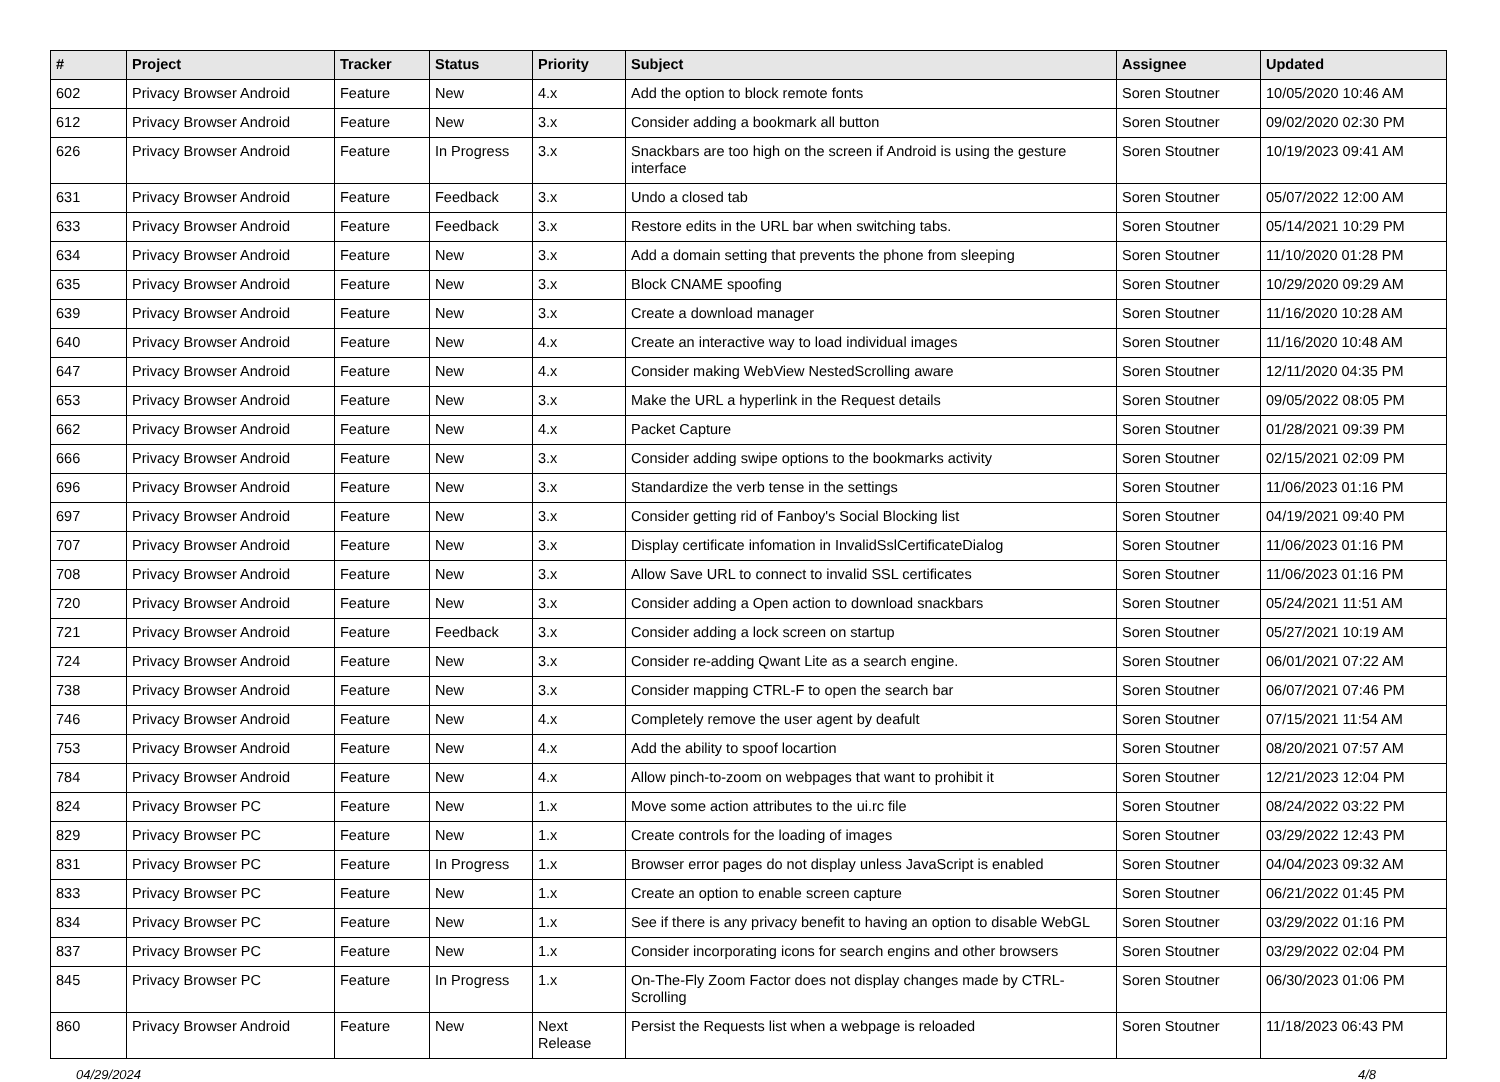| # | Project | Tracker | Status | Priority | Subject | Assignee | Updated |
| --- | --- | --- | --- | --- | --- | --- | --- |
| 602 | Privacy Browser Android | Feature | New | 4.x | Add the option to block remote fonts | Soren Stoutner | 10/05/2020 10:46 AM |
| 612 | Privacy Browser Android | Feature | New | 3.x | Consider adding a bookmark all button | Soren Stoutner | 09/02/2020 02:30 PM |
| 626 | Privacy Browser Android | Feature | In Progress | 3.x | Snackbars are too high on the screen if Android is using the gesture interface | Soren Stoutner | 10/19/2023 09:41 AM |
| 631 | Privacy Browser Android | Feature | Feedback | 3.x | Undo a closed tab | Soren Stoutner | 05/07/2022 12:00 AM |
| 633 | Privacy Browser Android | Feature | Feedback | 3.x | Restore edits in the URL bar when switching tabs. | Soren Stoutner | 05/14/2021 10:29 PM |
| 634 | Privacy Browser Android | Feature | New | 3.x | Add a domain setting that prevents the phone from sleeping | Soren Stoutner | 11/10/2020 01:28 PM |
| 635 | Privacy Browser Android | Feature | New | 3.x | Block CNAME spoofing | Soren Stoutner | 10/29/2020 09:29 AM |
| 639 | Privacy Browser Android | Feature | New | 3.x | Create a download manager | Soren Stoutner | 11/16/2020 10:28 AM |
| 640 | Privacy Browser Android | Feature | New | 4.x | Create an interactive way to load individual images | Soren Stoutner | 11/16/2020 10:48 AM |
| 647 | Privacy Browser Android | Feature | New | 4.x | Consider making WebView NestedScrolling aware | Soren Stoutner | 12/11/2020 04:35 PM |
| 653 | Privacy Browser Android | Feature | New | 3.x | Make the URL a hyperlink in the Request details | Soren Stoutner | 09/05/2022 08:05 PM |
| 662 | Privacy Browser Android | Feature | New | 4.x | Packet Capture | Soren Stoutner | 01/28/2021 09:39 PM |
| 666 | Privacy Browser Android | Feature | New | 3.x | Consider adding swipe options to the bookmarks activity | Soren Stoutner | 02/15/2021 02:09 PM |
| 696 | Privacy Browser Android | Feature | New | 3.x | Standardize the verb tense in the settings | Soren Stoutner | 11/06/2023 01:16 PM |
| 697 | Privacy Browser Android | Feature | New | 3.x | Consider getting rid of Fanboy's Social Blocking list | Soren Stoutner | 04/19/2021 09:40 PM |
| 707 | Privacy Browser Android | Feature | New | 3.x | Display certificate infomation in InvalidSslCertificateDialog | Soren Stoutner | 11/06/2023 01:16 PM |
| 708 | Privacy Browser Android | Feature | New | 3.x | Allow Save URL to connect to invalid SSL certificates | Soren Stoutner | 11/06/2023 01:16 PM |
| 720 | Privacy Browser Android | Feature | New | 3.x | Consider adding a Open action to download snackbars | Soren Stoutner | 05/24/2021 11:51 AM |
| 721 | Privacy Browser Android | Feature | Feedback | 3.x | Consider adding a lock screen on startup | Soren Stoutner | 05/27/2021 10:19 AM |
| 724 | Privacy Browser Android | Feature | New | 3.x | Consider re-adding Qwant Lite as a search engine. | Soren Stoutner | 06/01/2021 07:22 AM |
| 738 | Privacy Browser Android | Feature | New | 3.x | Consider mapping CTRL-F to open the search bar | Soren Stoutner | 06/07/2021 07:46 PM |
| 746 | Privacy Browser Android | Feature | New | 4.x | Completely remove the user agent by deafult | Soren Stoutner | 07/15/2021 11:54 AM |
| 753 | Privacy Browser Android | Feature | New | 4.x | Add the ability to spoof locartion | Soren Stoutner | 08/20/2021 07:57 AM |
| 784 | Privacy Browser Android | Feature | New | 4.x | Allow pinch-to-zoom on webpages that want to prohibit it | Soren Stoutner | 12/21/2023 12:04 PM |
| 824 | Privacy Browser PC | Feature | New | 1.x | Move some action attributes to the ui.rc file | Soren Stoutner | 08/24/2022 03:22 PM |
| 829 | Privacy Browser PC | Feature | New | 1.x | Create controls for the loading of images | Soren Stoutner | 03/29/2022 12:43 PM |
| 831 | Privacy Browser PC | Feature | In Progress | 1.x | Browser error pages do not display unless JavaScript is enabled | Soren Stoutner | 04/04/2023 09:32 AM |
| 833 | Privacy Browser PC | Feature | New | 1.x | Create an option to enable screen capture | Soren Stoutner | 06/21/2022 01:45 PM |
| 834 | Privacy Browser PC | Feature | New | 1.x | See if there is any privacy benefit to having an option to disable WebGL | Soren Stoutner | 03/29/2022 01:16 PM |
| 837 | Privacy Browser PC | Feature | New | 1.x | Consider incorporating icons for search engins and other browsers | Soren Stoutner | 03/29/2022 02:04 PM |
| 845 | Privacy Browser PC | Feature | In Progress | 1.x | On-The-Fly Zoom Factor does not display changes made by CTRL-Scrolling | Soren Stoutner | 06/30/2023 01:06 PM |
| 860 | Privacy Browser Android | Feature | New | Next Release | Persist the Requests list when a webpage is reloaded | Soren Stoutner | 11/18/2023 06:43 PM |
04/29/2024 4/8